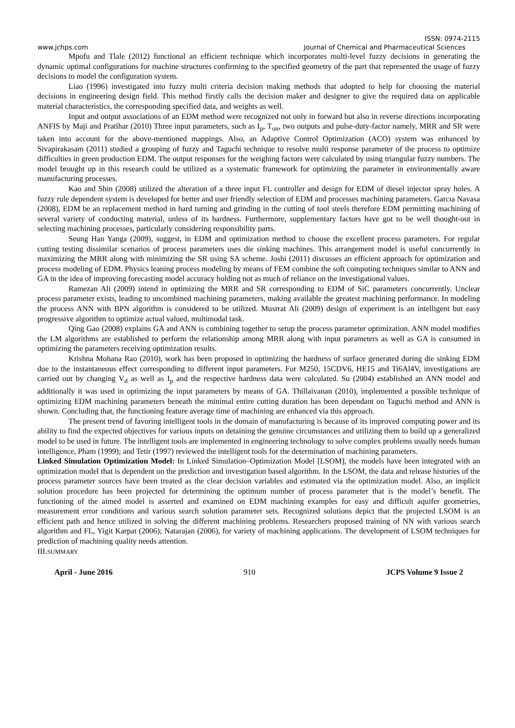ISSN: 0974-2115
www.jchps.com Journal of Chemical and Pharmaceutical Sciences
Mpofu and Tlale (2012) functional an efficient technique which incorporates multi-level fuzzy decisions in generating the dynamic optimal configurations for machine structures confirming to the specified geometry of the part that represented the usage of fuzzy decisions to model the configuration system.
Liao (1996) investigated into fuzzy multi criteria decision making methods that adopted to help for choosing the material decisions in engineering design field. This method firstly calls the decision maker and designer to give the required data on applicable material characteristics, the corresponding specified data, and weights as well.
Input and output associations of an EDM method were recognized not only in forward but also in reverse directions incorporating ANFIS by Maji and Pratihar (2010) Three input parameters, such as I<sub>p</sub>, T<sub>on</sub>, two outputs and pulse-duty-factor namely, MRR and SR were taken into account for the above-mentioned mappings. Also, an Adaptive Control Optimization (ACO) system was enhanced by Sivapirakasam (2011) studied a grouping of fuzzy and Taguchi technique to resolve multi response parameter of the process to optimize difficulties in green production EDM. The output responses for the weighing factors were calculated by using triangular fuzzy numbers. The model brought up in this research could be utilized as a systematic framework for optimizing the parameter in environmentally aware manufacturing processes.
Kao and Shin (2008) utilized the alteration of a three input FL controller and design for EDM of diesel injector spray holes. A fuzzy rule dependent system is developed for better and user friendly selection of EDM and processes machining parameters. Garcıa Navasa (2008), EDM be an replacement method in hard turning and grinding in the cutting of tool steels therefore EDM permitting machining of several variety of conducting material, unless of its hardness. Furthermore, supplementary factors have got to be well thought-out in selecting machining processes, particularly considering responsibility parts.
Seung Han Yanga (2009), suggest, in EDM and optimization method to choose the excellent process parameters. For regular cutting testing dissimilar scenarios of process parameters uses die sinking machines. This arrangement model is useful concurrently in maximizing the MRR along with minimizing the SR using SA scheme. Joshi (2011) discusses an efficient approach for optimization and process modeling of EDM. Physics leaning process modeling by means of FEM combine the soft computing techniques similar to ANN and GA in the idea of improving forecasting model accuracy holding not as much of reliance on the investigational values.
Ramezan Ali (2009) intend in optimizing the MRR and SR corresponding to EDM of SiC parameters concurrently. Unclear process parameter exists, leading to uncombined machining parameters, making available the greatest machining performance. In modeling the process ANN with BPN algorithm is considered to be utilized. Musrrat Ali (2009) design of experiment is an intelligent but easy progressive algorithm to optimize actual valued, multimodal task.
Qing Gao (2008) explains GA and ANN is combining together to setup the process parameter optimization. ANN model modifies the LM algorithms are established to perform the relationship among MRR along with input parameters as well as GA is consumed in optimizing the parameters receiving optimization results.
Krishna Mohana Rao (2010), work has been proposed in optimizing the hardness of surface generated during die sinking EDM due to the instantaneous effect corresponding to different input parameters. For M250, 15CDV6, HE15 and Ti6Al4V, investigations are carried out by changing V<sub>d</sub> as well as I<sub>p</sub> and the respective hardness data were calculated. Su (2004) established an ANN model and additionally it was used in optimizing the input parameters by means of GA. Thillaivanan (2010), implemented a possible technique of optimizing EDM machining parameters beneath the minimal entire cutting duration has been dependant on Taguchi method and ANN is shown. Concluding that, the functioning feature average time of machining are enhanced via this approach.
The present trend of favoring intelligent tools in the domain of manufacturing is because of its improved computing power and its ability to find the expected objectives for various inputs on detaining the genuine circumstances and utilizing them to build up a generalized model to be used in future. The intelligent tools are implemented in engineering technology to solve complex problems usually needs human intelligence, Pham (1999); and Tetir (1997) reviewed the intelligent tools for the determination of machining parameters.
Linked Simulation Optimization Model: In Linked Simulation–Optimization Model [LSOM], the models have been integrated with an optimization model that is dependent on the prediction and investigation based algorithm. In the LSOM, the data and release histories of the process parameter sources have been treated as the clear decision variables and estimated via the optimization model. Also, an implicit solution procedure has been projected for determining the optimum number of process parameter that is the model’s benefit. The functioning of the aimed model is asserted and examined on EDM machining examples for easy and difficult aquifer geometries, measurement error conditions and various search solution parameter sets. Recognized solutions depict that the projected LSOM is an efficient path and hence utilized in solving the different machining problems. Researchers proposed training of NN with various search algorithm and FL, Yigit Karpat (2006); Natarajan (2006), for variety of machining applications. The development of LSOM techniques for prediction of machining quality needs attention.
III.SUMMARY
April - June 2016 910 JCPS Volume 9 Issue 2